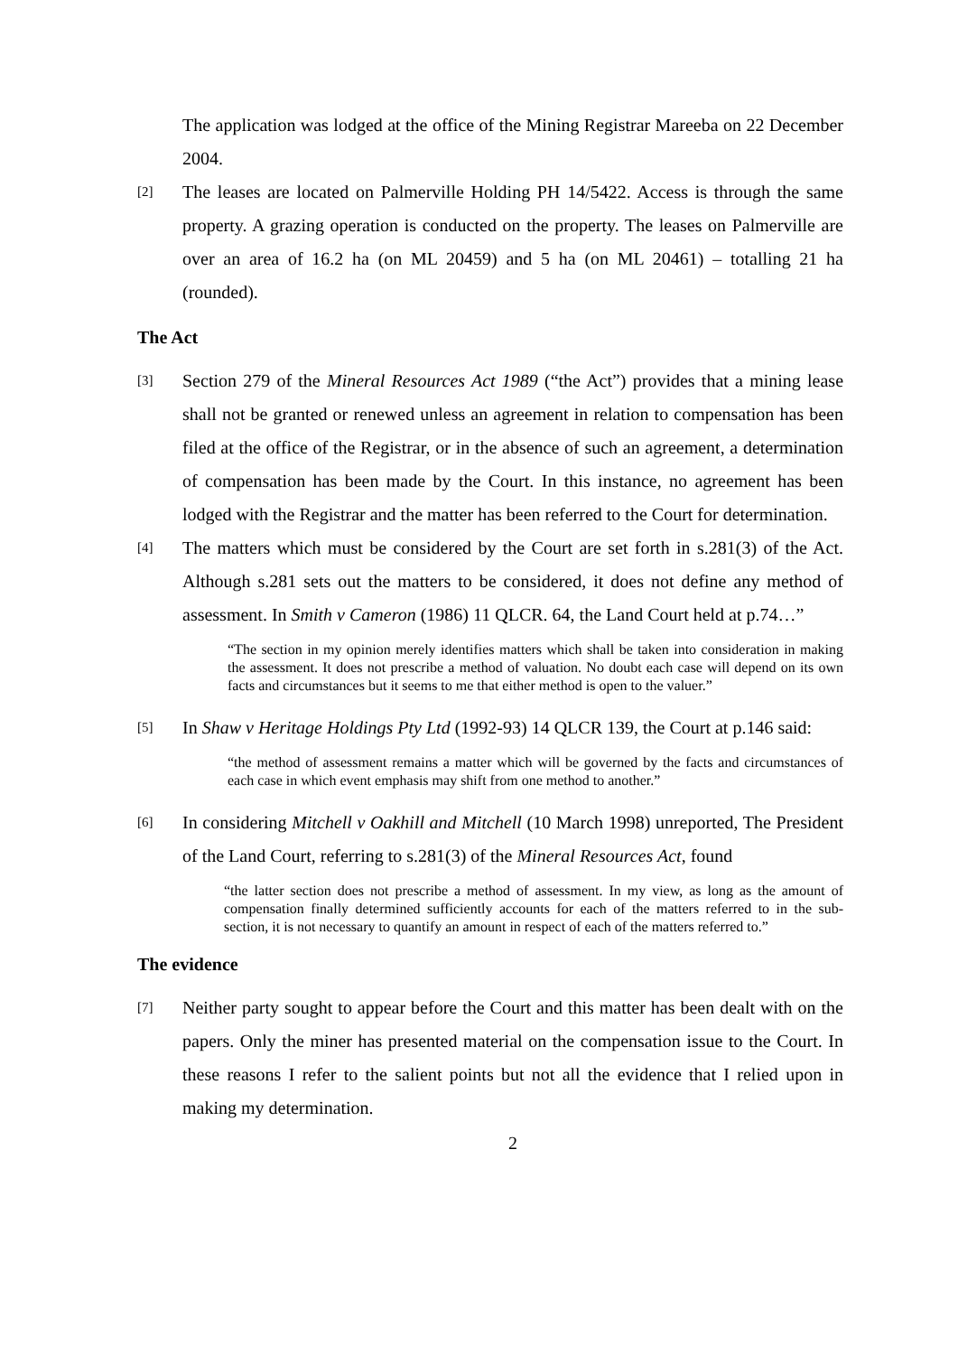The application was lodged at the office of the Mining Registrar Mareeba on 22 December 2004.
[2]
The leases are located on Palmerville Holding PH 14/5422. Access is through the same property. A grazing operation is conducted on the property. The leases on Palmerville are over an area of 16.2 ha (on ML 20459) and 5 ha (on ML 20461) – totalling 21 ha (rounded).
The Act
[3]
Section 279 of the Mineral Resources Act 1989 (“the Act”) provides that a mining lease shall not be granted or renewed unless an agreement in relation to compensation has been filed at the office of the Registrar, or in the absence of such an agreement, a determination of compensation has been made by the Court. In this instance, no agreement has been lodged with the Registrar and the matter has been referred to the Court for determination.
[4]
The matters which must be considered by the Court are set forth in s.281(3) of the Act. Although s.281 sets out the matters to be considered, it does not define any method of assessment. In Smith v Cameron (1986) 11 QLCR. 64, the Land Court held at p.74…”
“The section in my opinion merely identifies matters which shall be taken into consideration in making the assessment. It does not prescribe a method of valuation. No doubt each case will depend on its own facts and circumstances but it seems to me that either method is open to the valuer.”
[5]
In Shaw v Heritage Holdings Pty Ltd (1992-93) 14 QLCR 139, the Court at p.146 said:
“the method of assessment remains a matter which will be governed by the facts and circumstances of each case in which event emphasis may shift from one method to another.”
[6]
In considering Mitchell v Oakhill and Mitchell (10 March 1998) unreported, The President of the Land Court, referring to s.281(3) of the Mineral Resources Act, found
“the latter section does not prescribe a method of assessment. In my view, as long as the amount of compensation finally determined sufficiently accounts for each of the matters referred to in the sub-section, it is not necessary to quantify an amount in respect of each of the matters referred to.”
The evidence
[7]
Neither party sought to appear before the Court and this matter has been dealt with on the papers. Only the miner has presented material on the compensation issue to the Court. In these reasons I refer to the salient points but not all the evidence that I relied upon in making my determination.
2